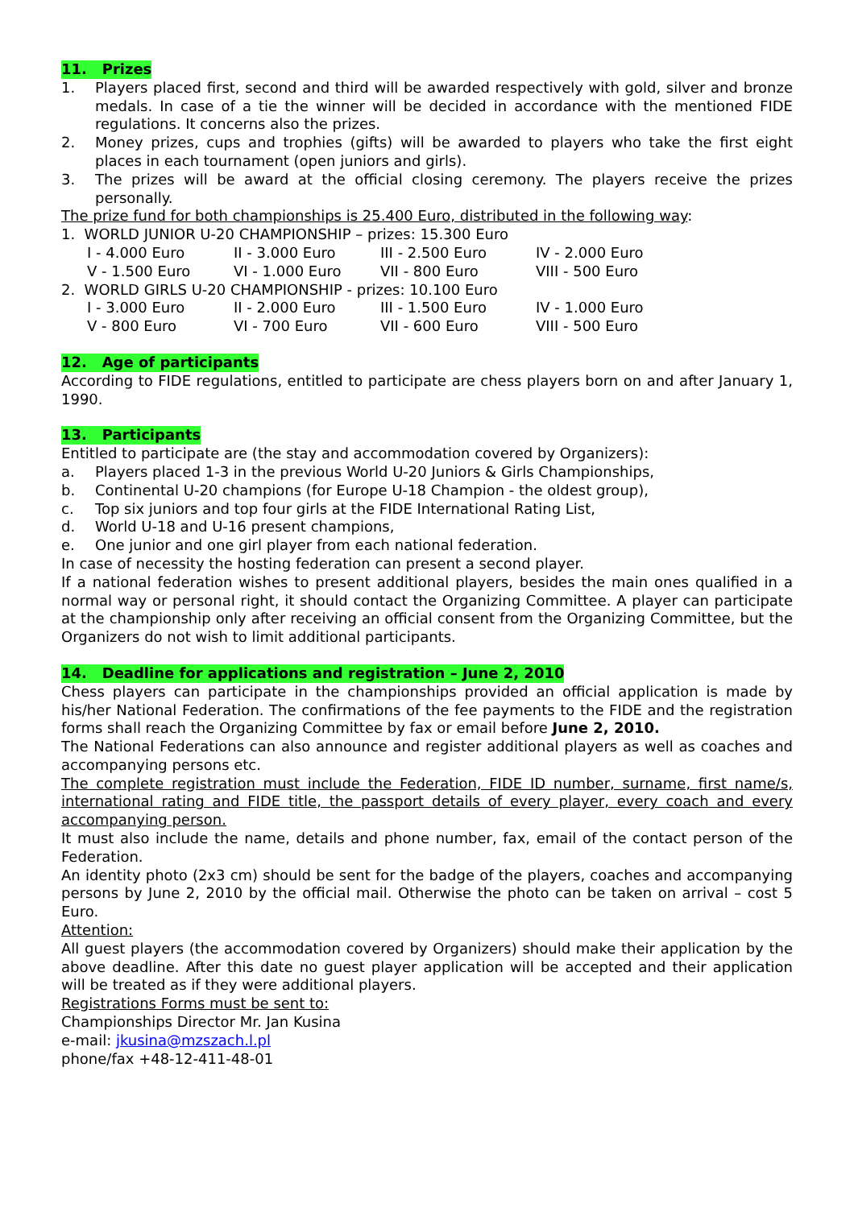11. Prizes
1. Players placed first, second and third will be awarded respectively with gold, silver and bronze medals. In case of a tie the winner will be decided in accordance with the mentioned FIDE regulations. It concerns also the prizes.
2. Money prizes, cups and trophies (gifts) will be awarded to players who take the first eight places in each tournament (open juniors and girls).
3. The prizes will be award at the official closing ceremony. The players receive the prizes personally.
The prize fund for both championships is 25.400 Euro, distributed in the following way:
1. WORLD JUNIOR U-20 CHAMPIONSHIP – prizes: 15.300 Euro
| I - 4.000 Euro | II - 3.000 Euro | III - 2.500 Euro | IV - 2.000 Euro |
| V - 1.500 Euro | VI - 1.000 Euro | VII - 800 Euro | VIII - 500 Euro |
2. WORLD GIRLS U-20 CHAMPIONSHIP - prizes: 10.100 Euro
| I - 3.000 Euro | II - 2.000 Euro | III - 1.500 Euro | IV - 1.000 Euro |
| V - 800 Euro | VI - 700 Euro | VII - 600 Euro | VIII - 500 Euro |
12. Age of participants
According to FIDE regulations, entitled to participate are chess players born on and after January 1, 1990.
13. Participants
Entitled to participate are (the stay and accommodation covered by Organizers):
a. Players placed 1-3 in the previous World U-20 Juniors & Girls Championships,
b. Continental U-20 champions (for Europe U-18 Champion - the oldest group),
c. Top six juniors and top four girls at the FIDE International Rating List,
d. World U-18 and U-16 present champions,
e. One junior and one girl player from each national federation.
In case of necessity the hosting federation can present a second player.
If a national federation wishes to present additional players, besides the main ones qualified in a normal way or personal right, it should contact the Organizing Committee. A player can participate at the championship only after receiving an official consent from the Organizing Committee, but the Organizers do not wish to limit additional participants.
14. Deadline for applications and registration – June 2, 2010
Chess players can participate in the championships provided an official application is made by his/her National Federation. The confirmations of the fee payments to the FIDE and the registration forms shall reach the Organizing Committee by fax or email before June 2, 2010.
The National Federations can also announce and register additional players as well as coaches and accompanying persons etc.
The complete registration must include the Federation, FIDE ID number, surname, first name/s, international rating and FIDE title, the passport details of every player, every coach and every accompanying person.
It must also include the name, details and phone number, fax, email of the contact person of the Federation.
An identity photo (2x3 cm) should be sent for the badge of the players, coaches and accompanying persons by June 2, 2010 by the official mail. Otherwise the photo can be taken on arrival – cost 5 Euro.
Attention:
All guest players (the accommodation covered by Organizers) should make their application by the above deadline. After this date no guest player application will be accepted and their application will be treated as if they were additional players.
Registrations Forms must be sent to:
Championships Director Mr. Jan Kusina
e-mail: jkusina@mzszach.l.pl
phone/fax +48-12-411-48-01